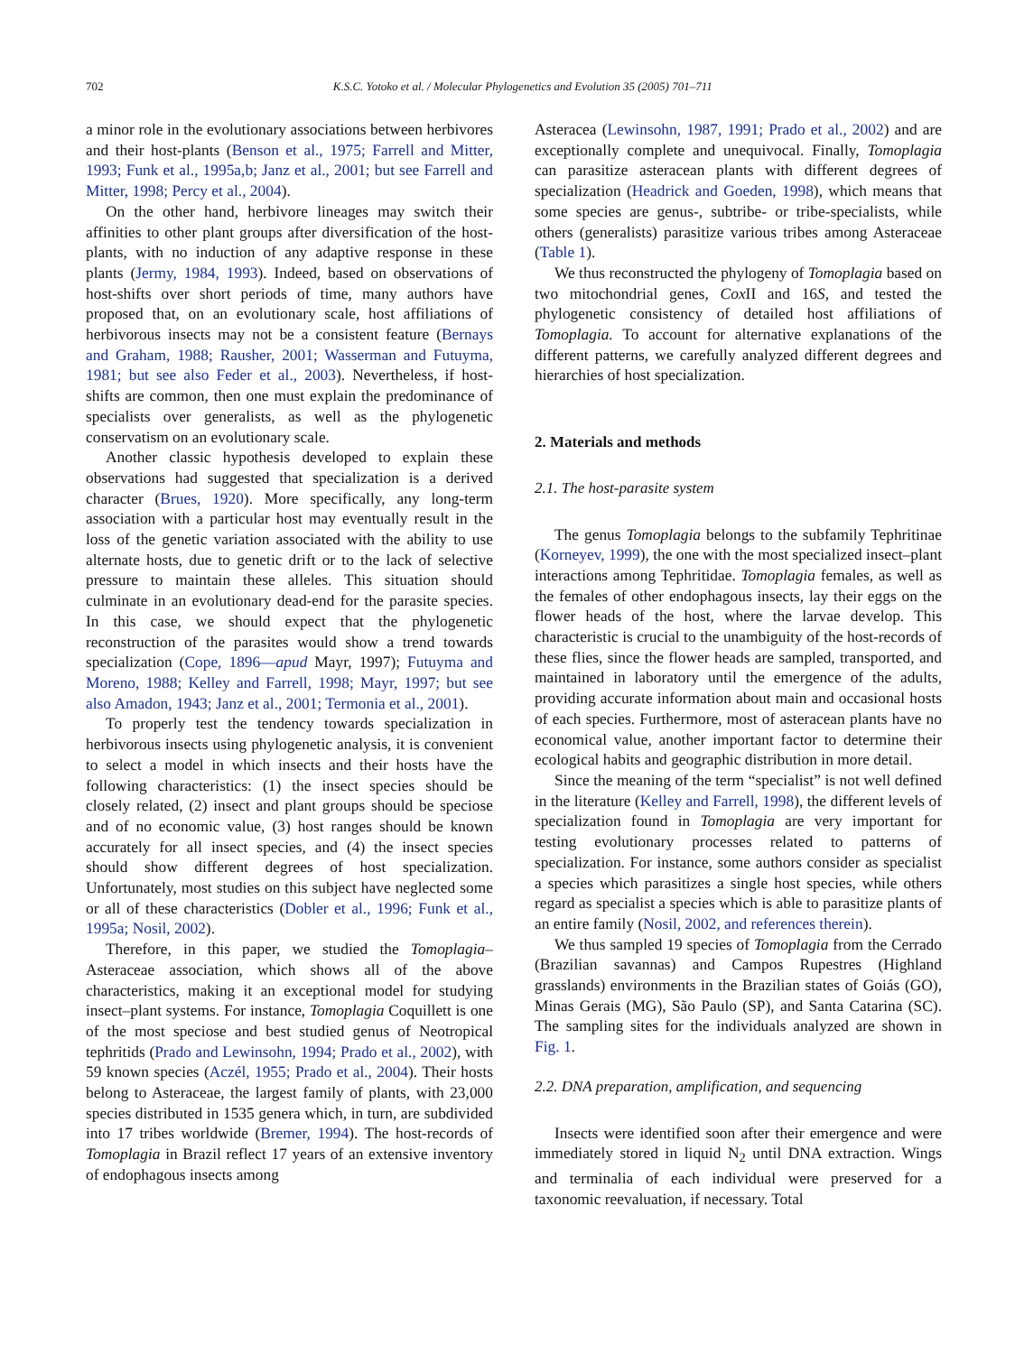702 K.S.C. Yotoko et al. / Molecular Phylogenetics and Evolution 35 (2005) 701–711
a minor role in the evolutionary associations between herbivores and their host-plants (Benson et al., 1975; Farrell and Mitter, 1993; Funk et al., 1995a,b; Janz et al., 2001; but see Farrell and Mitter, 1998; Percy et al., 2004).
On the other hand, herbivore lineages may switch their affinities to other plant groups after diversification of the host-plants, with no induction of any adaptive response in these plants (Jermy, 1984, 1993). Indeed, based on observations of host-shifts over short periods of time, many authors have proposed that, on an evolutionary scale, host affiliations of herbivorous insects may not be a consistent feature (Bernays and Graham, 1988; Rausher, 2001; Wasserman and Futuyma, 1981; but see also Feder et al., 2003). Nevertheless, if host-shifts are common, then one must explain the predominance of specialists over generalists, as well as the phylogenetic conservatism on an evolutionary scale.
Another classic hypothesis developed to explain these observations had suggested that specialization is a derived character (Brues, 1920). More specifically, any long-term association with a particular host may eventually result in the loss of the genetic variation associated with the ability to use alternate hosts, due to genetic drift or to the lack of selective pressure to maintain these alleles. This situation should culminate in an evolutionary dead-end for the parasite species. In this case, we should expect that the phylogenetic reconstruction of the parasites would show a trend towards specialization (Cope, 1896—apud Mayr, 1997); Futuyma and Moreno, 1988; Kelley and Farrell, 1998; Mayr, 1997; but see also Amadon, 1943; Janz et al., 2001; Termonia et al., 2001).
To properly test the tendency towards specialization in herbivorous insects using phylogenetic analysis, it is convenient to select a model in which insects and their hosts have the following characteristics: (1) the insect species should be closely related, (2) insect and plant groups should be speciose and of no economic value, (3) host ranges should be known accurately for all insect species, and (4) the insect species should show different degrees of host specialization. Unfortunately, most studies on this subject have neglected some or all of these characteristics (Dobler et al., 1996; Funk et al., 1995a; Nosil, 2002).
Therefore, in this paper, we studied the Tomoplagia–Asteraceae association, which shows all of the above characteristics, making it an exceptional model for studying insect–plant systems. For instance, Tomoplagia Coquillett is one of the most speciose and best studied genus of Neotropical tephritids (Prado and Lewinsohn, 1994; Prado et al., 2002), with 59 known species (Aczél, 1955; Prado et al., 2004). Their hosts belong to Asteraceae, the largest family of plants, with 23,000 species distributed in 1535 genera which, in turn, are subdivided into 17 tribes worldwide (Bremer, 1994). The host-records of Tomoplagia in Brazil reflect 17 years of an extensive inventory of endophagous insects among
Asteracea (Lewinsohn, 1987, 1991; Prado et al., 2002) and are exceptionally complete and unequivocal. Finally, Tomoplagia can parasitize asteracean plants with different degrees of specialization (Headrick and Goeden, 1998), which means that some species are genus-, subtribe- or tribe-specialists, while others (generalists) parasitize various tribes among Asteraceae (Table 1).
We thus reconstructed the phylogeny of Tomoplagia based on two mitochondrial genes, Cox II and 16S, and tested the phylogenetic consistency of detailed host affiliations of Tomoplagia. To account for alternative explanations of the different patterns, we carefully analyzed different degrees and hierarchies of host specialization.
2. Materials and methods
2.1. The host-parasite system
The genus Tomoplagia belongs to the subfamily Tephritinae (Korneyev, 1999), the one with the most specialized insect–plant interactions among Tephritidae. Tomoplagia females, as well as the females of other endophagous insects, lay their eggs on the flower heads of the host, where the larvae develop. This characteristic is crucial to the unambiguity of the host-records of these flies, since the flower heads are sampled, transported, and maintained in laboratory until the emergence of the adults, providing accurate information about main and occasional hosts of each species. Furthermore, most of asteracean plants have no economical value, another important factor to determine their ecological habits and geographic distribution in more detail.
Since the meaning of the term “specialist” is not well defined in the literature (Kelley and Farrell, 1998), the different levels of specialization found in Tomoplagia are very important for testing evolutionary processes related to patterns of specialization. For instance, some authors consider as specialist a species which parasitizes a single host species, while others regard as specialist a species which is able to parasitize plants of an entire family (Nosil, 2002, and references therein).
We thus sampled 19 species of Tomoplagia from the Cerrado (Brazilian savannas) and Campos Rupestres (Highland grasslands) environments in the Brazilian states of Goiás (GO), Minas Gerais (MG), São Paulo (SP), and Santa Catarina (SC). The sampling sites for the individuals analyzed are shown in Fig. 1.
2.2. DNA preparation, amplification, and sequencing
Insects were identified soon after their emergence and were immediately stored in liquid N<sub>2</sub> until DNA extraction. Wings and terminalia of each individual were preserved for a taxonomic reevaluation, if necessary. Total